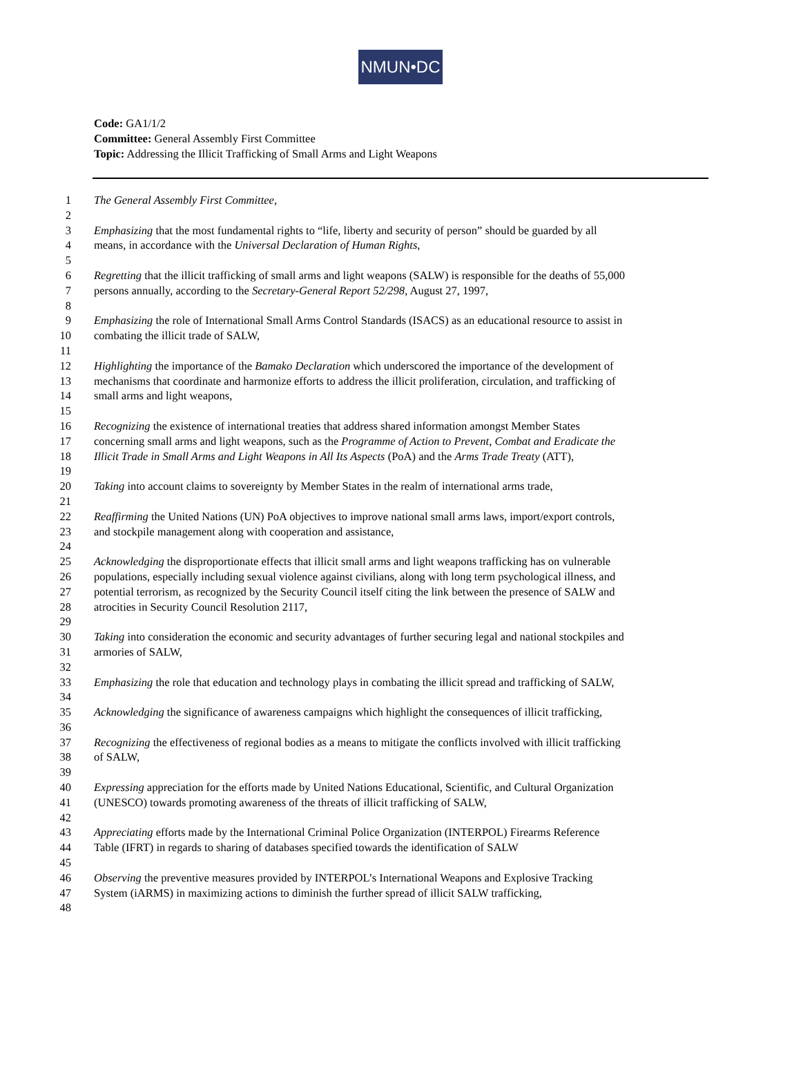NMUN•DC
Code: GA1/1/2
Committee: General Assembly First Committee
Topic: Addressing the Illicit Trafficking of Small Arms and Light Weapons
1 The General Assembly First Committee,
2
3 Emphasizing that the most fundamental rights to “life, liberty and security of person” should be guarded by all
4 means, in accordance with the Universal Declaration of Human Rights,
5
6 Regretting that the illicit trafficking of small arms and light weapons (SALW) is responsible for the deaths of 55,000
7 persons annually, according to the Secretary-General Report 52/298, August 27, 1997,
8
9 Emphasizing the role of International Small Arms Control Standards (ISACS) as an educational resource to assist in
10 combating the illicit trade of SALW,
11
12 Highlighting the importance of the Bamako Declaration which underscored the importance of the development of
13 mechanisms that coordinate and harmonize efforts to address the illicit proliferation, circulation, and trafficking of
14 small arms and light weapons,
15
16 Recognizing the existence of international treaties that address shared information amongst Member States
17 concerning small arms and light weapons, such as the Programme of Action to Prevent, Combat and Eradicate the
18 Illicit Trade in Small Arms and Light Weapons in All Its Aspects (PoA) and the Arms Trade Treaty (ATT),
19
20 Taking into account claims to sovereignty by Member States in the realm of international arms trade,
21
22 Reaffirming the United Nations (UN) PoA objectives to improve national small arms laws, import/export controls,
23 and stockpile management along with cooperation and assistance,
24
25 Acknowledging the disproportionate effects that illicit small arms and light weapons trafficking has on vulnerable
26 populations, especially including sexual violence against civilians, along with long term psychological illness, and
27 potential terrorism, as recognized by the Security Council itself citing the link between the presence of SALW and
28 atrocities in Security Council Resolution 2117,
29
30 Taking into consideration the economic and security advantages of further securing legal and national stockpiles and
31 armories of SALW,
32
33 Emphasizing the role that education and technology plays in combating the illicit spread and trafficking of SALW,
34
35 Acknowledging the significance of awareness campaigns which highlight the consequences of illicit trafficking,
36
37 Recognizing the effectiveness of regional bodies as a means to mitigate the conflicts involved with illicit trafficking
38 of SALW,
39
40 Expressing appreciation for the efforts made by United Nations Educational, Scientific, and Cultural Organization
41 (UNESCO) towards promoting awareness of the threats of illicit trafficking of SALW,
42
43 Appreciating efforts made by the International Criminal Police Organization (INTERPOL) Firearms Reference
44 Table (IFRT) in regards to sharing of databases specified towards the identification of SALW
45
46 Observing the preventive measures provided by INTERPOL’s International Weapons and Explosive Tracking
47 System (iARMS) in maximizing actions to diminish the further spread of illicit SALW trafficking,
48